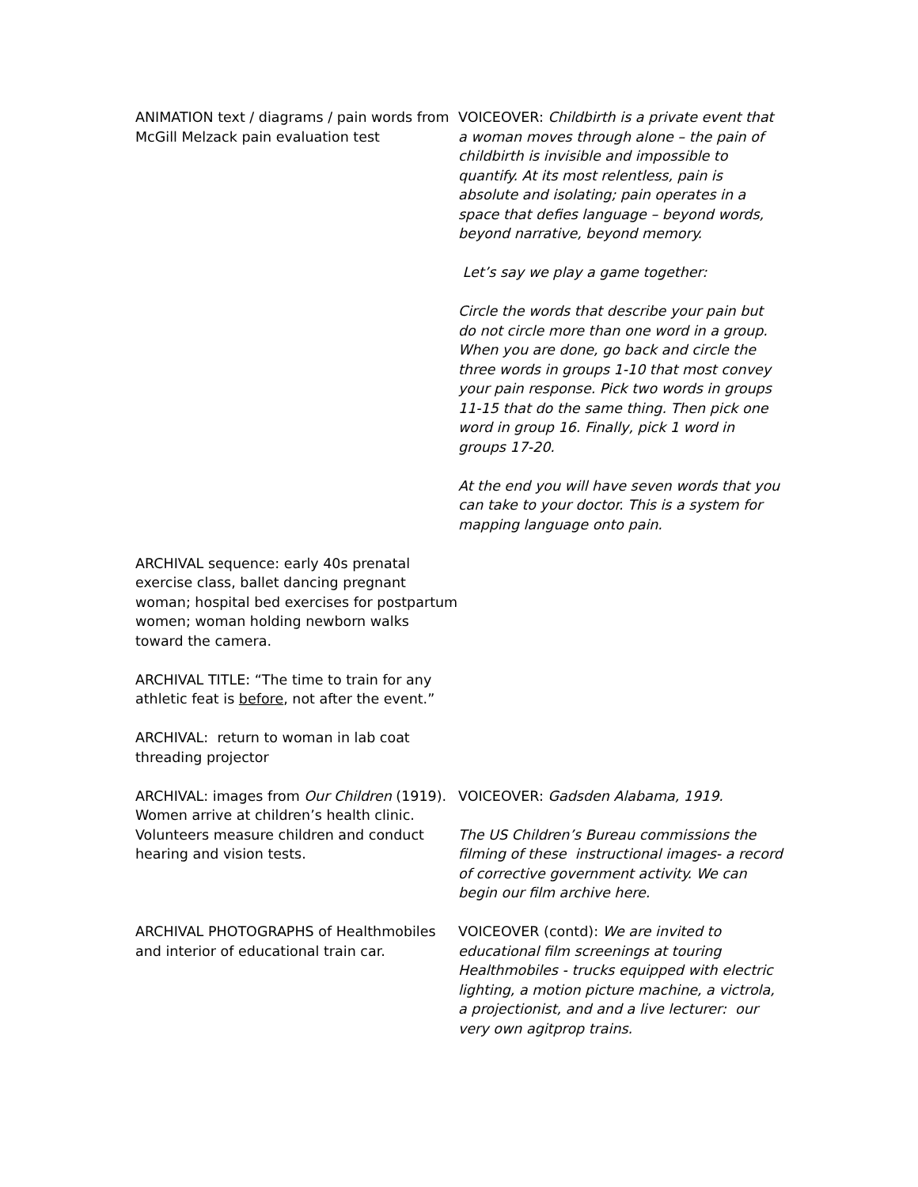ANIMATION text / diagrams / pain words from McGill Melzack pain evaluation test
VOICEOVER: Childbirth is a private event that a woman moves through alone – the pain of childbirth is invisible and impossible to quantify. At its most relentless, pain is absolute and isolating; pain operates in a space that defies language – beyond words, beyond narrative, beyond memory.
Let’s say we play a game together:
Circle the words that describe your pain but do not circle more than one word in a group. When you are done, go back and circle the three words in groups 1-10 that most convey your pain response. Pick two words in groups 11-15 that do the same thing. Then pick one word in group 16. Finally, pick 1 word in groups 17-20.
At the end you will have seven words that you can take to your doctor. This is a system for mapping language onto pain.
ARCHIVAL sequence: early 40s prenatal exercise class, ballet dancing pregnant woman; hospital bed exercises for postpartum women; woman holding newborn walks toward the camera.
ARCHIVAL TITLE: “The time to train for any athletic feat is before, not after the event.”
ARCHIVAL: return to woman in lab coat threading projector
ARCHIVAL: images from Our Children (1919). Women arrive at children’s health clinic. Volunteers measure children and conduct hearing and vision tests.
VOICEOVER: Gadsden Alabama, 1919.
The US Children’s Bureau commissions the filming of these instructional images- a record of corrective government activity. We can begin our film archive here.
ARCHIVAL PHOTOGRAPHS of Healthmobiles and interior of educational train car.
VOICEOVER (contd): We are invited to educational film screenings at touring Healthmobiles - trucks equipped with electric lighting, a motion picture machine, a victrola, a projectionist, and and a live lecturer: our very own agitprop trains.